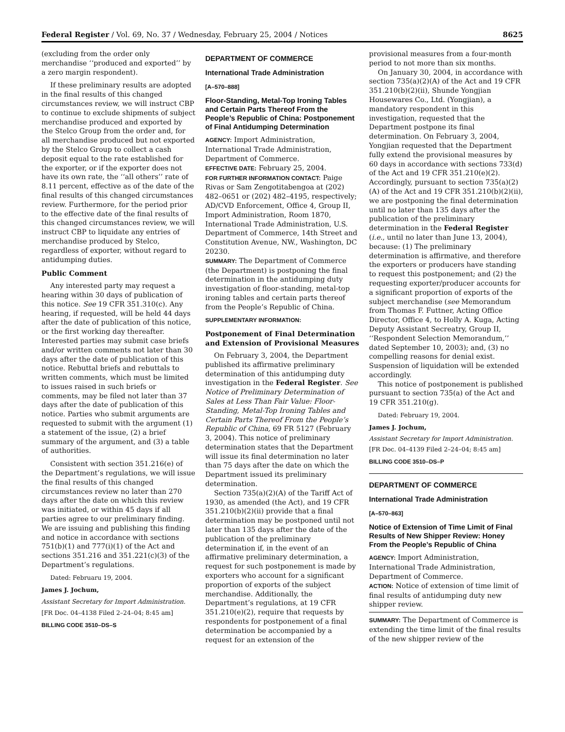Federal Register / Vol. 69, No. 37 / Wednesday, February 25, 2004 / Notices 8625
(excluding from the order only merchandise ‘‘produced and exported’’ by a zero margin respondent).
If these preliminary results are adopted in the final results of this changed circumstances review, we will instruct CBP to continue to exclude shipments of subject merchandise produced and exported by the Stelco Group from the order and, for all merchandise produced but not exported by the Stelco Group to collect a cash deposit equal to the rate established for the exporter, or if the exporter does not have its own rate, the ‘‘all others’’ rate of 8.11 percent, effective as of the date of the final results of this changed circumstances review. Furthermore, for the period prior to the effective date of the final results of this changed circumstances review, we will instruct CBP to liquidate any entries of merchandise produced by Stelco, regardless of exporter, without regard to antidumping duties.
Public Comment
Any interested party may request a hearing within 30 days of publication of this notice. See 19 CFR 351.310(c). Any hearing, if requested, will be held 44 days after the date of publication of this notice, or the first working day thereafter. Interested parties may submit case briefs and/or written comments not later than 30 days after the date of publication of this notice. Rebuttal briefs and rebuttals to written comments, which must be limited to issues raised in such briefs or comments, may be filed not later than 37 days after the date of publication of this notice. Parties who submit arguments are requested to submit with the argument (1) a statement of the issue, (2) a brief summary of the argument, and (3) a table of authorities.
Consistent with section 351.216(e) of the Department’s regulations, we will issue the final results of this changed circumstances review no later than 270 days after the date on which this review was initiated, or within 45 days if all parties agree to our preliminary finding. We are issuing and publishing this finding and notice in accordance with sections 751(b)(1) and 777(i)(1) of the Act and sections 351.216 and 351.221(c)(3) of the Department’s regulations.
Dated: Februaru 19, 2004.
James J. Jochum,
Assistant Secretary for Import Administration.
[FR Doc. 04–4138 Filed 2–24–04; 8:45 am]
BILLING CODE 3510–DS–S
DEPARTMENT OF COMMERCE
International Trade Administration
[A–570–888]
Floor-Standing, Metal-Top Ironing Tables and Certain Parts Thereof From the People’s Republic of China: Postponement of Final Antidumping Determination
AGENCY: Import Administration, International Trade Administration, Department of Commerce.
EFFECTIVE DATE: February 25, 2004.
FOR FURTHER INFORMATION CONTACT: Paige Rivas or Sam Zengotitabengoa at (202) 482–0651 or (202) 482–4195, respectively; AD/CVD Enforcement, Office 4, Group II, Import Administration, Room 1870, International Trade Administration, U.S. Department of Commerce, 14th Street and Constitution Avenue, NW., Washington, DC 20230.
SUMMARY: The Department of Commerce (the Department) is postponing the final determination in the antidumping duty investigation of floor-standing, metal-top ironing tables and certain parts thereof from the People’s Republic of China.
SUPPLEMENTARY INFORMATION:
Postponement of Final Determination and Extension of Provisional Measures
On February 3, 2004, the Department published its affirmative preliminary determination of this antidumping duty investigation in the Federal Register. See Notice of Preliminary Determination of Sales at Less Than Fair Value: Floor-Standing, Metal-Top Ironing Tables and Certain Parts Thereof From the People’s Republic of China, 69 FR 5127 (February 3, 2004). This notice of preliminary determination states that the Department will issue its final determination no later than 75 days after the date on which the Department issued its preliminary determination.
Section 735(a)(2)(A) of the Tariff Act of 1930, as amended (the Act), and 19 CFR 351.210(b)(2)(ii) provide that a final determination may be postponed until not later than 135 days after the date of the publication of the preliminary determination if, in the event of an affirmative preliminary determination, a request for such postponement is made by exporters who account for a significant proportion of exports of the subject merchandise. Additionally, the Department’s regulations, at 19 CFR 351.210(e)(2), require that requests by respondents for postponement of a final determination be accompanied by a request for an extension of the
provisional measures from a four-month period to not more than six months.
On January 30, 2004, in accordance with section 735(a)(2)(A) of the Act and 19 CFR 351.210(b)(2)(ii), Shunde Yongjian Housewares Co., Ltd. (Yongjian), a mandatory respondent in this investigation, requested that the Department postpone its final determination. On February 3, 2004, Yongjian requested that the Department fully extend the provisional measures by 60 days in accordance with sections 733(d) of the Act and 19 CFR 351.210(e)(2). Accordingly, pursuant to section 735(a)(2)(A) of the Act and 19 CFR 351.210(b)(2)(ii), we are postponing the final determination until no later than 135 days after the publication of the preliminary determination in the Federal Register (i.e., until no later than June 13, 2004), because: (1) The preliminary determination is affirmative, and therefore the exporters or producers have standing to request this postponement; and (2) the requesting exporter/producer accounts for a significant proportion of exports of the subject merchandise (see Memorandum from Thomas F. Futtner, Acting Office Director, Office 4, to Holly A. Kuga, Acting Deputy Assistant Secreatry, Group II, ‘‘Respondent Selection Memorandum,’’ dated September 10, 2003); and, (3) no compelling reasons for denial exist. Suspension of liquidation will be extended accordingly.
This notice of postponement is published pursuant to section 735(a) of the Act and 19 CFR 351.210(g).
Dated: February 19, 2004.
James J. Jochum,
Assistant Secretary for Import Administration.
[FR Doc. 04–4139 Filed 2–24–04; 8:45 am]
BILLING CODE 3510–DS–P
DEPARTMENT OF COMMERCE
International Trade Administration
[A–570–863]
Notice of Extension of Time Limit of Final Results of New Shipper Review: Honey From the People’s Republic of China
AGENCY: Import Administration, International Trade Administration, Department of Commerce.
ACTION: Notice of extension of time limit of final results of antidumping duty new shipper review.
SUMMARY: The Department of Commerce is extending the time limit of the final results of the new shipper review of the